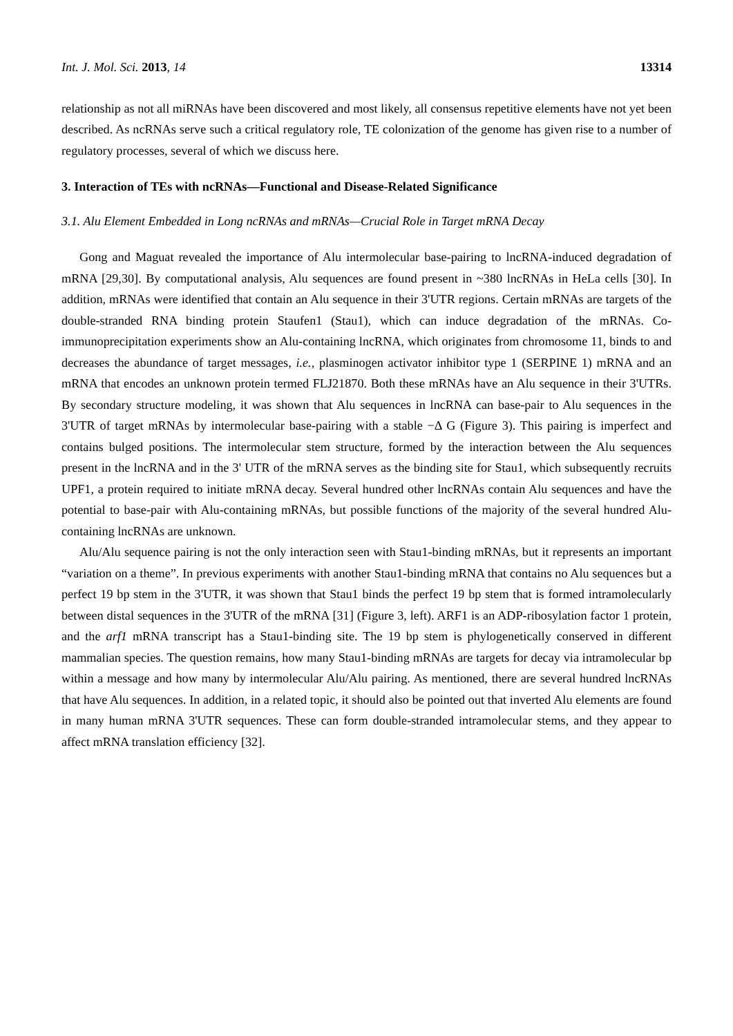Int. J. Mol. Sci. 2013, 14 13314
relationship as not all miRNAs have been discovered and most likely, all consensus repetitive elements have not yet been described. As ncRNAs serve such a critical regulatory role, TE colonization of the genome has given rise to a number of regulatory processes, several of which we discuss here.
3. Interaction of TEs with ncRNAs—Functional and Disease-Related Significance
3.1. Alu Element Embedded in Long ncRNAs and mRNAs—Crucial Role in Target mRNA Decay
Gong and Maguat revealed the importance of Alu intermolecular base-pairing to lncRNA-induced degradation of mRNA [29,30]. By computational analysis, Alu sequences are found present in ~380 lncRNAs in HeLa cells [30]. In addition, mRNAs were identified that contain an Alu sequence in their 3'UTR regions. Certain mRNAs are targets of the double-stranded RNA binding protein Staufen1 (Stau1), which can induce degradation of the mRNAs. Co-immunoprecipitation experiments show an Alu-containing lncRNA, which originates from chromosome 11, binds to and decreases the abundance of target messages, i.e., plasminogen activator inhibitor type 1 (SERPINE 1) mRNA and an mRNA that encodes an unknown protein termed FLJ21870. Both these mRNAs have an Alu sequence in their 3'UTRs. By secondary structure modeling, it was shown that Alu sequences in lncRNA can base-pair to Alu sequences in the 3'UTR of target mRNAs by intermolecular base-pairing with a stable −Δ G (Figure 3). This pairing is imperfect and contains bulged positions. The intermolecular stem structure, formed by the interaction between the Alu sequences present in the lncRNA and in the 3' UTR of the mRNA serves as the binding site for Stau1, which subsequently recruits UPF1, a protein required to initiate mRNA decay. Several hundred other lncRNAs contain Alu sequences and have the potential to base-pair with Alu-containing mRNAs, but possible functions of the majority of the several hundred Alu-containing lncRNAs are unknown.
Alu/Alu sequence pairing is not the only interaction seen with Stau1-binding mRNAs, but it represents an important “variation on a theme”. In previous experiments with another Stau1-binding mRNA that contains no Alu sequences but a perfect 19 bp stem in the 3'UTR, it was shown that Stau1 binds the perfect 19 bp stem that is formed intramolecularly between distal sequences in the 3'UTR of the mRNA [31] (Figure 3, left). ARF1 is an ADP-ribosylation factor 1 protein, and the arf1 mRNA transcript has a Stau1-binding site. The 19 bp stem is phylogenetically conserved in different mammalian species. The question remains, how many Stau1-binding mRNAs are targets for decay via intramolecular bp within a message and how many by intermolecular Alu/Alu pairing. As mentioned, there are several hundred lncRNAs that have Alu sequences. In addition, in a related topic, it should also be pointed out that inverted Alu elements are found in many human mRNA 3'UTR sequences. These can form double-stranded intramolecular stems, and they appear to affect mRNA translation efficiency [32].